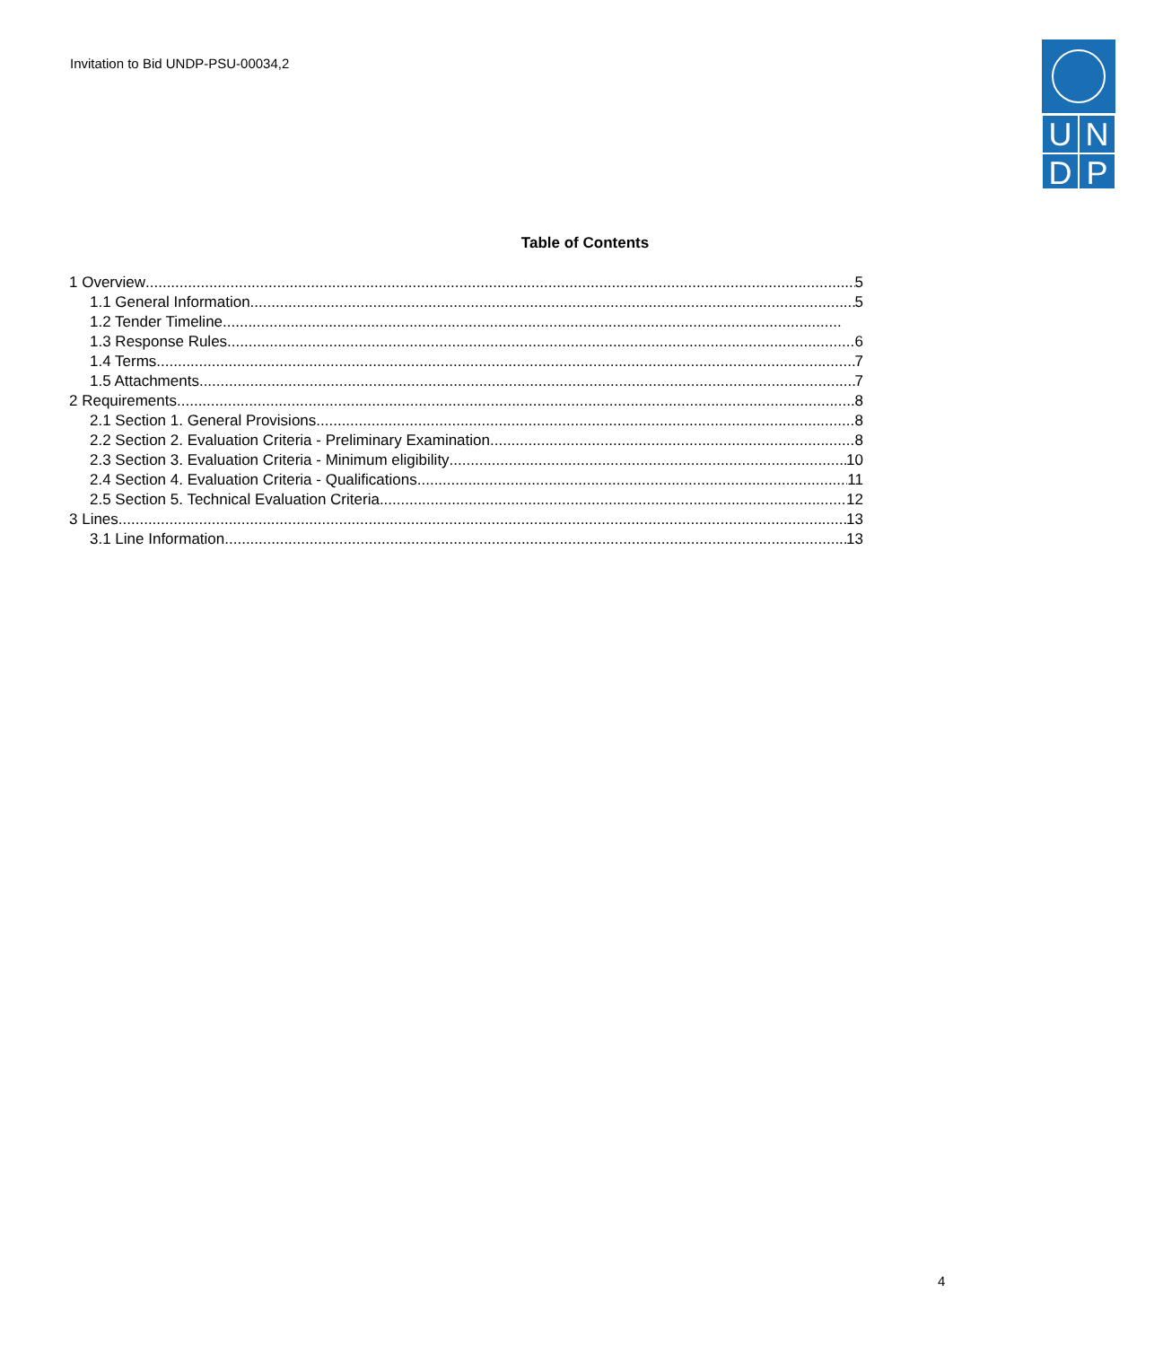Invitation to Bid UNDP-PSU-00034,2
UNDP
Table of Contents
1 Overview 5
1.1 General Information 5
1.2 Tender Timeline
1.3 Response Rules 6
1.4 Terms 7
1.5 Attachments 7
2 Requirements 8
2.1 Section 1. General Provisions 8
2.2 Section 2. Evaluation Criteria - Preliminary Examination 8
2.3 Section 3. Evaluation Criteria - Minimum eligibility 10
2.4 Section 4. Evaluation Criteria - Qualifications 11
2.5 Section 5. Technical Evaluation Criteria 12
3 Lines 13
3.1 Line Information 13
4